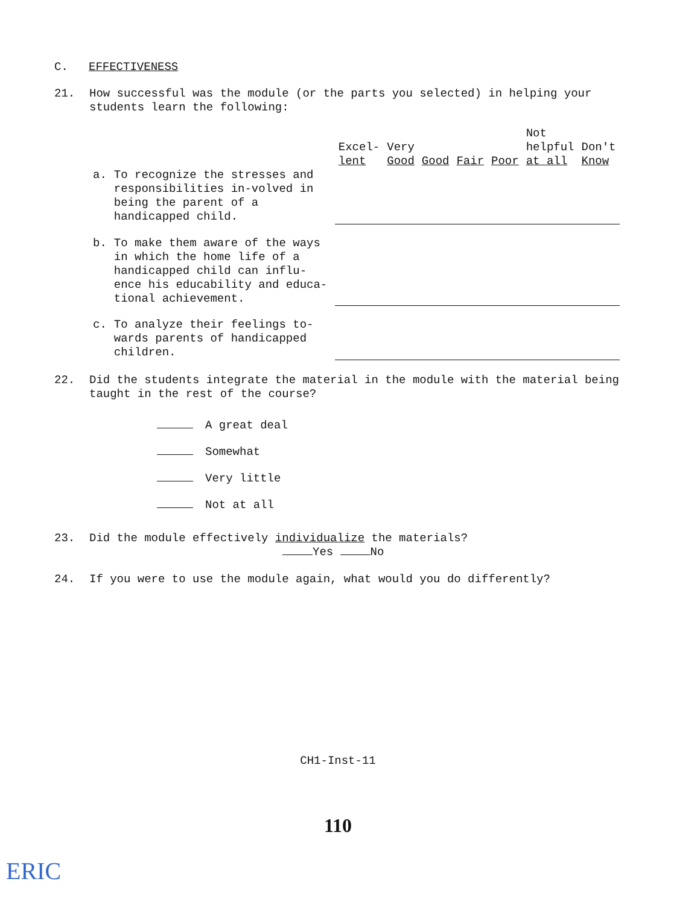C. EFFECTIVENESS
21. How successful was the module (or the parts you selected) in helping your students learn the following:
| | | Excel- lent | Very Good | Good | Fair | Poor | Not helpful at all | Don't Know |
| --- | --- | --- | --- | --- | --- | --- | --- | --- |
| a. | To recognize the stresses and responsibilities in-volved in being the parent of a handicapped child. | | | | | | | |
| b. | To make them aware of the ways in which the home life of a handicapped child can influ-ence his educability and educa-tional achievement. | | | | | | | |
| c. | To analyze their feelings to-wards parents of handicapped children. | | | | | | | |
22. Did the students integrate the material in the module with the material being taught in the rest of the course?
A great deal
Somewhat
Very little
Not at all
23. Did the module effectively individualize the materials?
Yes No
24. If you were to use the module again, what would you do differently?
CH1-Inst-11
110
ERIC